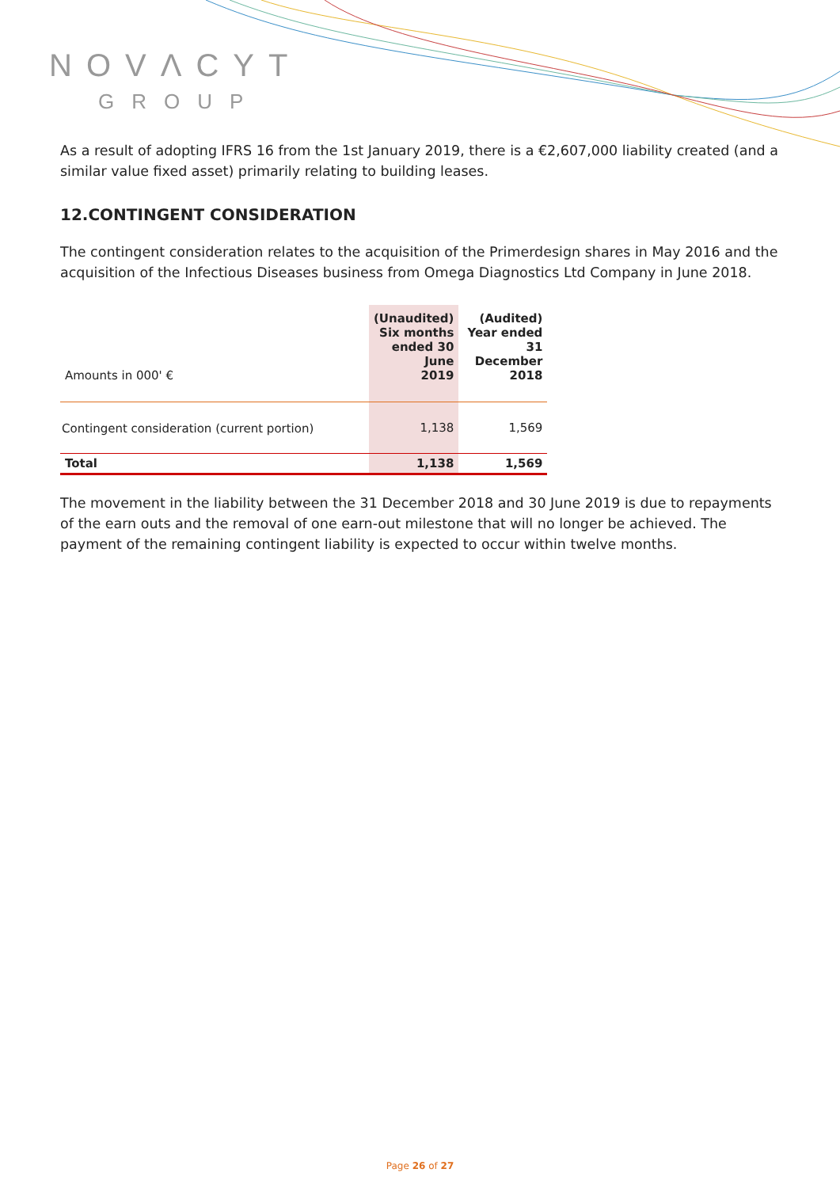NOVΛCYT
GROUP
As a result of adopting IFRS 16 from the 1st January 2019, there is a €2,607,000 liability created (and a similar value fixed asset) primarily relating to building leases.
12.CONTINGENT CONSIDERATION
The contingent consideration relates to the acquisition of the Primerdesign shares in May 2016 and the acquisition of the Infectious Diseases business from Omega Diagnostics Ltd Company in June 2018.
| Amounts in 000' € | (Unaudited) Six months ended 30 June 2019 | (Audited) Year ended 31 December 2018 |
| Contingent consideration (current portion) | 1,138 | 1,569 |
| Total | 1,138 | 1,569 |
The movement in the liability between the 31 December 2018 and 30 June 2019 is due to repayments of the earn outs and the removal of one earn-out milestone that will no longer be achieved. The payment of the remaining contingent liability is expected to occur within twelve months.
Page 26 of 27